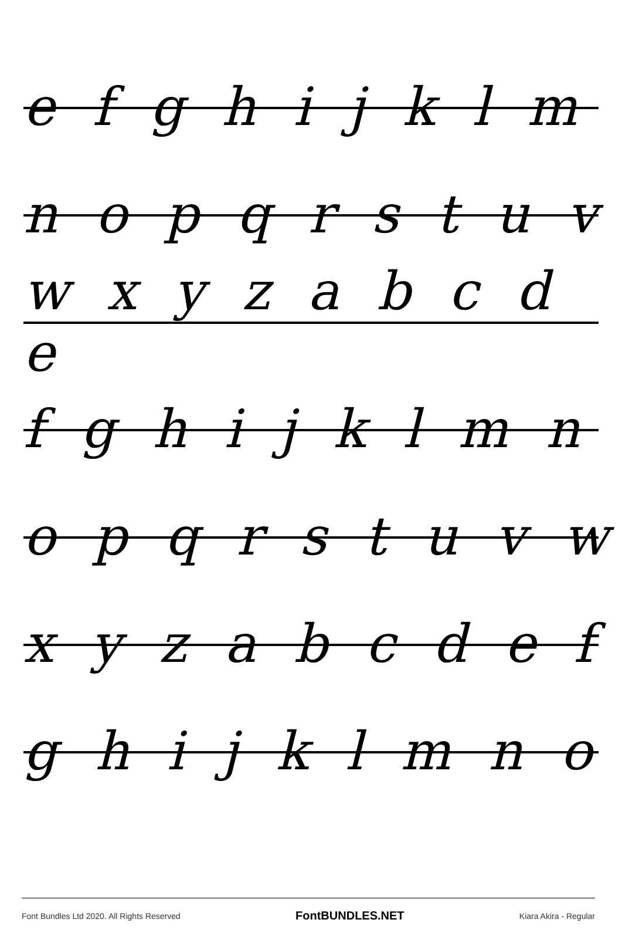e f g h i j k l m
n o p q r s t u v
w x y z a b c d e
f g h i j k l m n
o p q r s t u v w
x y z a b c d e f
g h i j k l m n o
Font Bundles Ltd 2020. All Rights Reserved FontBUNDLES.NET Kiara Akira - Regular